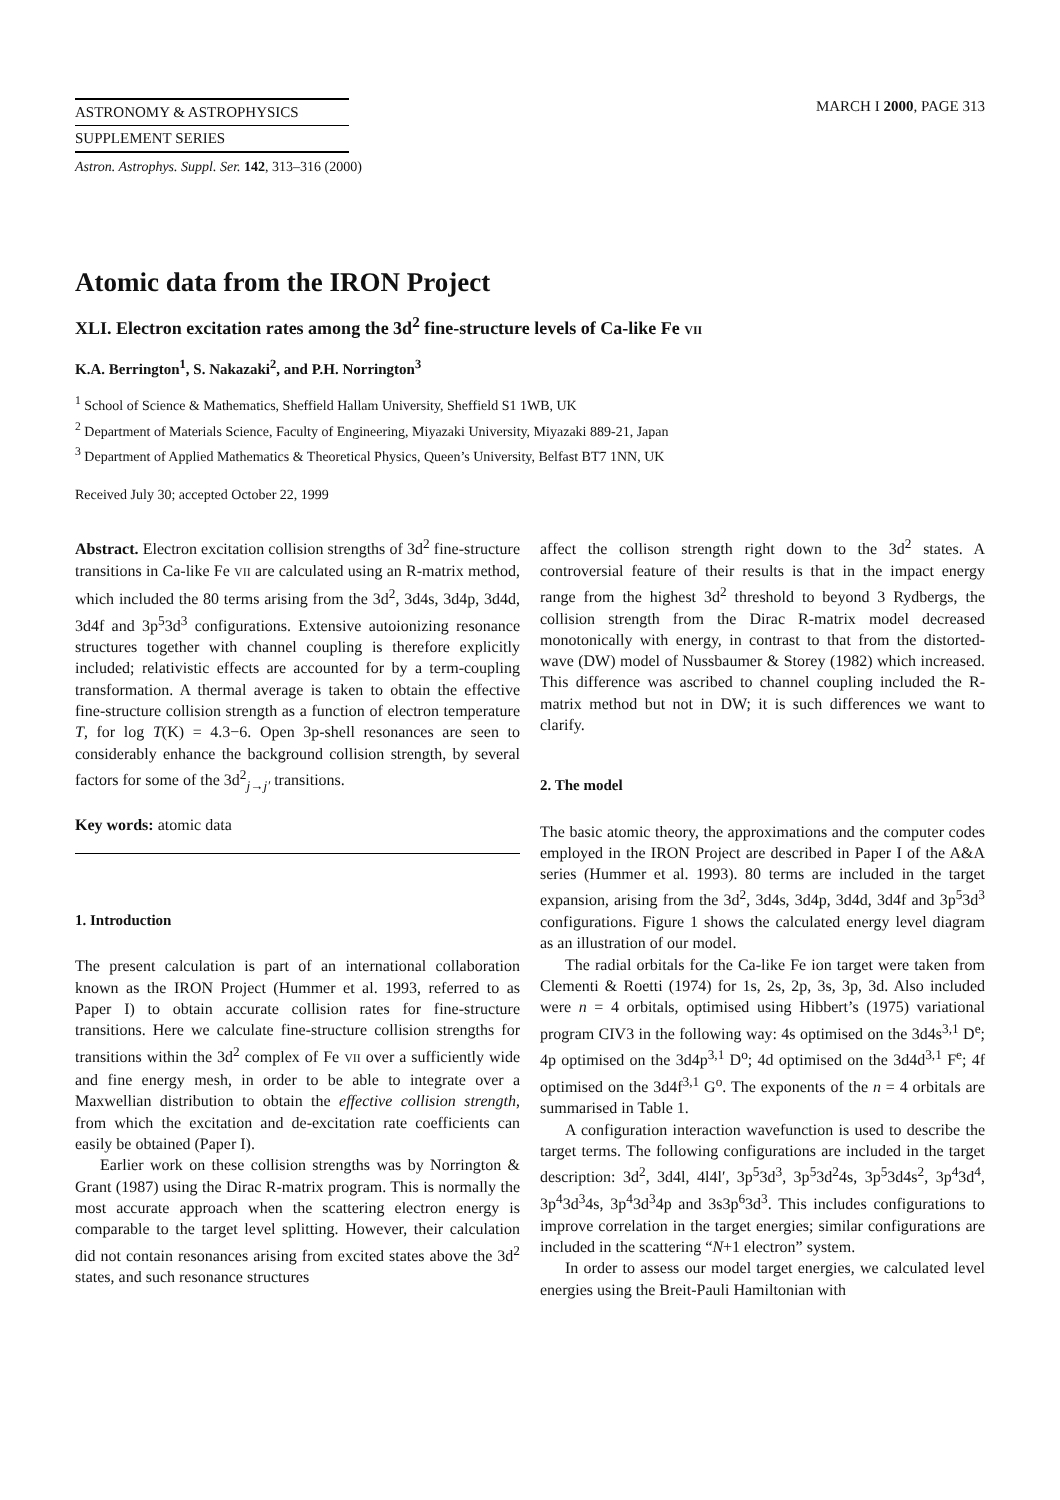ASTRONOMY & ASTROPHYSICS
SUPPLEMENT SERIES
Astron. Astrophys. Suppl. Ser. 142, 313–316 (2000)
MARCH I 2000, PAGE 313
Atomic data from the IRON Project
XLI. Electron excitation rates among the 3d<sup>2</sup> fine-structure levels of Ca-like Fe VII
K.A. Berrington<sup>1</sup>, S. Nakazaki<sup>2</sup>, and P.H. Norrington<sup>3</sup>
<sup>1</sup> School of Science & Mathematics, Sheffield Hallam University, Sheffield S1 1WB, UK
<sup>2</sup> Department of Materials Science, Faculty of Engineering, Miyazaki University, Miyazaki 889-21, Japan
<sup>3</sup> Department of Applied Mathematics & Theoretical Physics, Queen’s University, Belfast BT7 1NN, UK
Received July 30; accepted October 22, 1999
Abstract. Electron excitation collision strengths of 3d<sup>2</sup> fine-structure transitions in Ca-like Fe VII are calculated using an R-matrix method, which included the 80 terms arising from the 3d<sup>2</sup>, 3d4s, 3d4p, 3d4d, 3d4f and 3p<sup>5</sup>3d<sup>3</sup> configurations. Extensive autoionizing resonance structures together with channel coupling is therefore explicitly included; relativistic effects are accounted for by a term-coupling transformation. A thermal average is taken to obtain the effective fine-structure collision strength as a function of electron temperature T, for log T(K) = 4.3−6. Open 3p-shell resonances are seen to considerably enhance the background collision strength, by several factors for some of the 3d<sup>2</sup><sub>j→j′</sub> transitions.
Key words: atomic data
1. Introduction
The present calculation is part of an international collaboration known as the IRON Project (Hummer et al. 1993, referred to as Paper I) to obtain accurate collision rates for fine-structure transitions. Here we calculate fine-structure collision strengths for transitions within the 3d<sup>2</sup> complex of Fe VII over a sufficiently wide and fine energy mesh, in order to be able to integrate over a Maxwellian distribution to obtain the effective collision strength, from which the excitation and de-excitation rate coefficients can easily be obtained (Paper I).
Earlier work on these collision strengths was by Norrington & Grant (1987) using the Dirac R-matrix program. This is normally the most accurate approach when the scattering electron energy is comparable to the target level splitting. However, their calculation did not contain resonances arising from excited states above the 3d<sup>2</sup> states, and such resonance structures
affect the collison strength right down to the 3d<sup>2</sup> states. A controversial feature of their results is that in the impact energy range from the highest 3d<sup>2</sup> threshold to beyond 3 Rydbergs, the collision strength from the Dirac R-matrix model decreased monotonically with energy, in contrast to that from the distorted-wave (DW) model of Nussbaumer & Storey (1982) which increased. This difference was ascribed to channel coupling included the R-matrix method but not in DW; it is such differences we want to clarify.
2. The model
The basic atomic theory, the approximations and the computer codes employed in the IRON Project are described in Paper I of the A&A series (Hummer et al. 1993). 80 terms are included in the target expansion, arising from the 3d<sup>2</sup>, 3d4s, 3d4p, 3d4d, 3d4f and 3p<sup>5</sup>3d<sup>3</sup> configurations. Figure 1 shows the calculated energy level diagram as an illustration of our model.
The radial orbitals for the Ca-like Fe ion target were taken from Clementi & Roetti (1974) for 1s, 2s, 2p, 3s, 3p, 3d. Also included were n = 4 orbitals, optimised using Hibbert’s (1975) variational program CIV3 in the following way: 4s optimised on the 3d4s<sup>3,1</sup> D<sup>e</sup>; 4p optimised on the 3d4p<sup>3,1</sup> D<sup>o</sup>; 4d optimised on the 3d4d<sup>3,1</sup> F<sup>e</sup>; 4f optimised on the 3d4f<sup>3,1</sup> G<sup>o</sup>. The exponents of the n = 4 orbitals are summarised in Table 1.
A configuration interaction wavefunction is used to describe the target terms. The following configurations are included in the target description: 3d<sup>2</sup>, 3d4l, 4l4l′, 3p<sup>5</sup>3d<sup>3</sup>, 3p<sup>5</sup>3d<sup>2</sup>4s, 3p<sup>5</sup>3d4s<sup>2</sup>, 3p<sup>4</sup>3d<sup>4</sup>, 3p<sup>4</sup>3d<sup>3</sup>4s, 3p<sup>4</sup>3d<sup>3</sup>4p and 3s3p<sup>6</sup>3d<sup>3</sup>. This includes configurations to improve correlation in the target energies; similar configurations are included in the scattering “N+1 electron” system.
In order to assess our model target energies, we calculated level energies using the Breit-Pauli Hamiltonian with